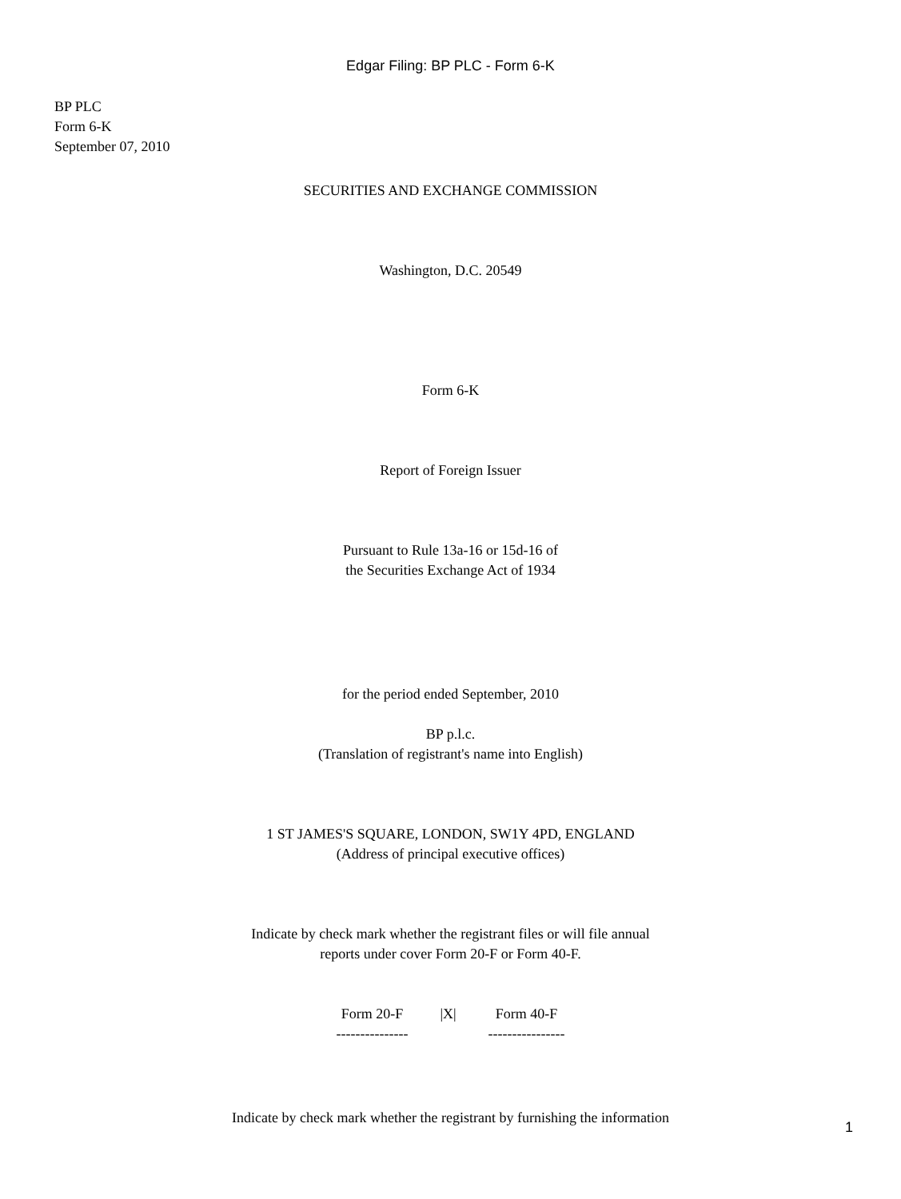Edgar Filing: BP PLC - Form 6-K
BP PLC
Form 6-K
September 07, 2010
SECURITIES AND EXCHANGE COMMISSION
Washington, D.C. 20549
Form 6-K
Report of Foreign Issuer
Pursuant to Rule 13a-16 or 15d-16 of
the Securities Exchange Act of 1934
for the period ended September, 2010
BP p.l.c.
(Translation of registrant's name into English)
1 ST JAMES'S SQUARE, LONDON, SW1Y 4PD, ENGLAND
(Address of principal executive offices)
Indicate by check mark whether the registrant files or will file annual
reports under cover Form 20-F or Form 40-F.
Form 20-F
--------------- |X| Form 40-F
----------------
Indicate by check mark whether the registrant by furnishing the information
1